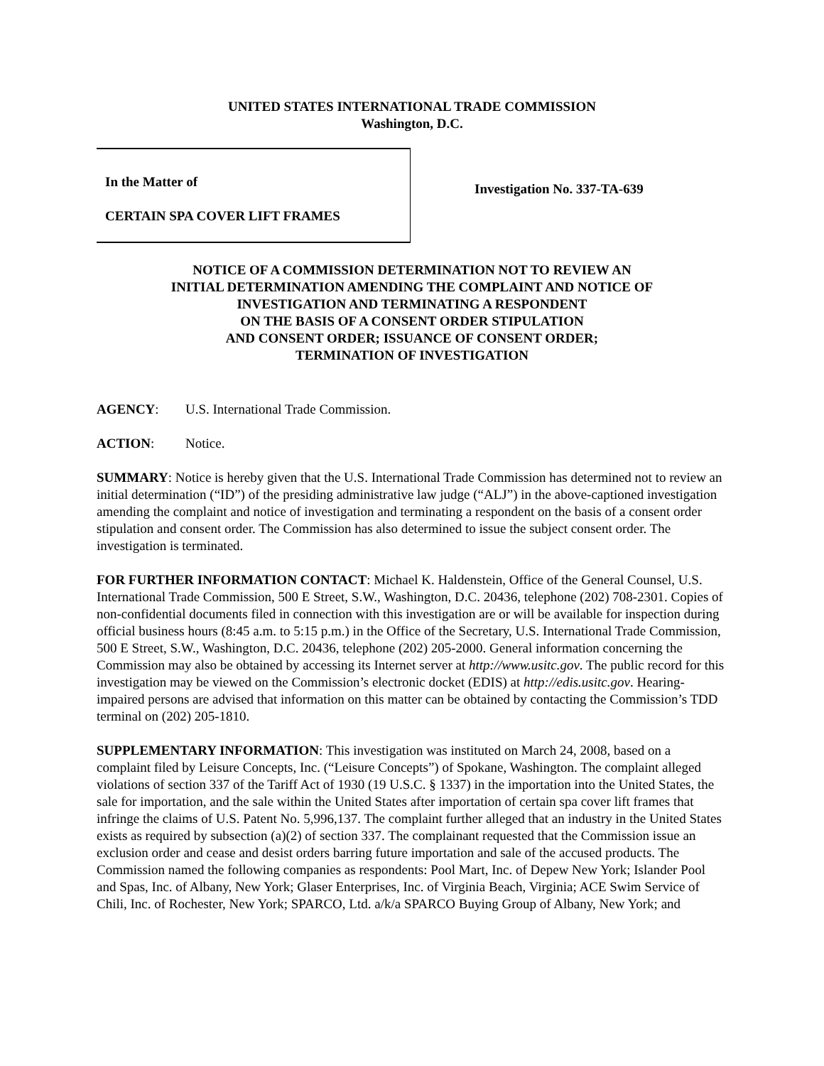UNITED STATES INTERNATIONAL TRADE COMMISSION
Washington, D.C.
In the Matter of
CERTAIN SPA COVER LIFT FRAMES
Investigation No. 337-TA-639
NOTICE OF A COMMISSION DETERMINATION NOT TO REVIEW AN
INITIAL DETERMINATION AMENDING THE COMPLAINT AND NOTICE OF
INVESTIGATION AND TERMINATING A RESPONDENT
ON THE BASIS OF A CONSENT ORDER STIPULATION
AND CONSENT ORDER; ISSUANCE OF CONSENT ORDER;
TERMINATION OF INVESTIGATION
AGENCY: U.S. International Trade Commission.
ACTION: Notice.
SUMMARY: Notice is hereby given that the U.S. International Trade Commission has determined not to review an initial determination (“ID”) of the presiding administrative law judge (“ALJ”) in the above-captioned investigation amending the complaint and notice of investigation and terminating a respondent on the basis of a consent order stipulation and consent order. The Commission has also determined to issue the subject consent order. The investigation is terminated.
FOR FURTHER INFORMATION CONTACT: Michael K. Haldenstein, Office of the General Counsel, U.S. International Trade Commission, 500 E Street, S.W., Washington, D.C. 20436, telephone (202) 708-2301. Copies of non-confidential documents filed in connection with this investigation are or will be available for inspection during official business hours (8:45 a.m. to 5:15 p.m.) in the Office of the Secretary, U.S. International Trade Commission, 500 E Street, S.W., Washington, D.C. 20436, telephone (202) 205-2000. General information concerning the Commission may also be obtained by accessing its Internet server at http://www.usitc.gov. The public record for this investigation may be viewed on the Commission’s electronic docket (EDIS) at http://edis.usitc.gov. Hearing-impaired persons are advised that information on this matter can be obtained by contacting the Commission’s TDD terminal on (202) 205-1810.
SUPPLEMENTARY INFORMATION: This investigation was instituted on March 24, 2008, based on a complaint filed by Leisure Concepts, Inc. (“Leisure Concepts”) of Spokane, Washington. The complaint alleged violations of section 337 of the Tariff Act of 1930 (19 U.S.C. § 1337) in the importation into the United States, the sale for importation, and the sale within the United States after importation of certain spa cover lift frames that infringe the claims of U.S. Patent No. 5,996,137. The complaint further alleged that an industry in the United States exists as required by subsection (a)(2) of section 337. The complainant requested that the Commission issue an exclusion order and cease and desist orders barring future importation and sale of the accused products. The Commission named the following companies as respondents: Pool Mart, Inc. of Depew New York; Islander Pool and Spas, Inc. of Albany, New York; Glaser Enterprises, Inc. of Virginia Beach, Virginia; ACE Swim Service of Chili, Inc. of Rochester, New York; SPARCO, Ltd. a/k/a SPARCO Buying Group of Albany, New York; and